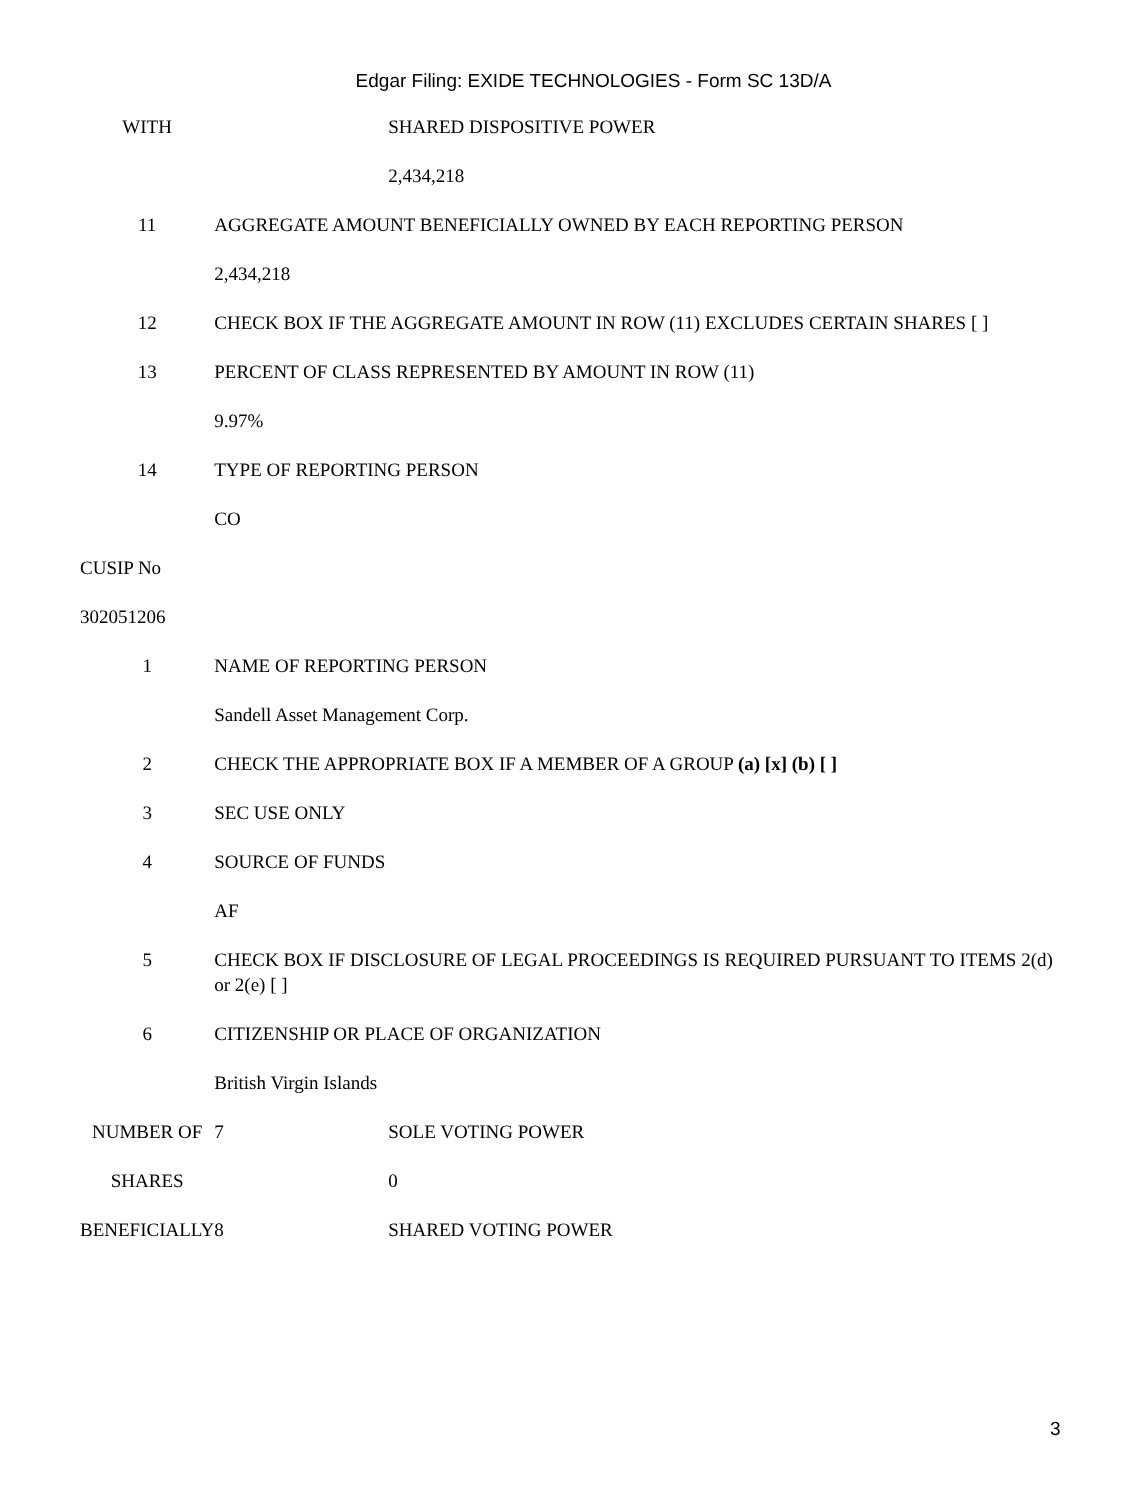Edgar Filing: EXIDE TECHNOLOGIES - Form SC 13D/A
| WITH | | SHARED DISPOSITIVE POWER |
| | | 2,434,218 |
| 11 | AGGREGATE AMOUNT BENEFICIALLY OWNED BY EACH REPORTING PERSON | |
| | 2,434,218 | |
| 12 | CHECK BOX IF THE AGGREGATE AMOUNT IN ROW (11) EXCLUDES CERTAIN SHARES [ ] | |
| 13 | PERCENT OF CLASS REPRESENTED BY AMOUNT IN ROW (11) | |
| | 9.97% | |
| 14 | TYPE OF REPORTING PERSON | |
| | CO | |
| CUSIP No | | |
| 302051206 | | |
| 1 | NAME OF REPORTING PERSON | |
| | Sandell Asset Management Corp. | |
| 2 | CHECK THE APPROPRIATE BOX IF A MEMBER OF A GROUP (a) [x] (b) [ ] | |
| 3 | SEC USE ONLY | |
| 4 | SOURCE OF FUNDS | |
| | AF | |
| 5 | CHECK BOX IF DISCLOSURE OF LEGAL PROCEEDINGS IS REQUIRED PURSUANT TO ITEMS 2(d) or 2(e) [ ] | |
| 6 | CITIZENSHIP OR PLACE OF ORGANIZATION | |
| | British Virgin Islands | |
| NUMBER OF | 7 | SOLE VOTING POWER |
| SHARES | | 0 |
| BENEFICIALLY | 8 | SHARED VOTING POWER |
3